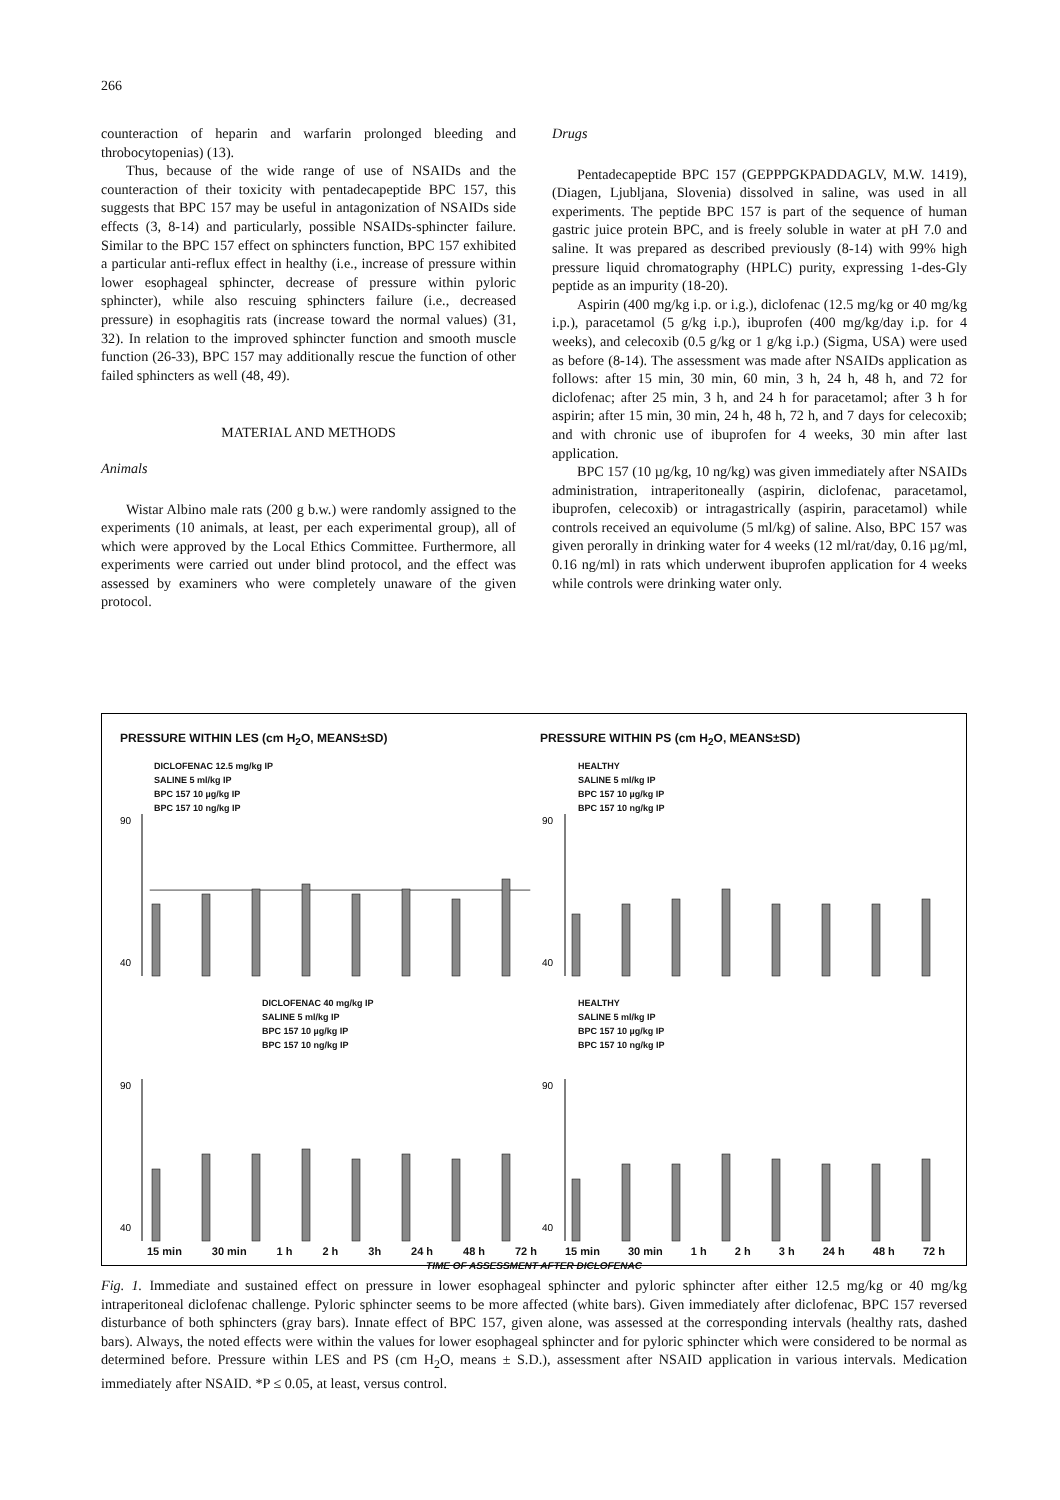266
counteraction of heparin and warfarin prolonged bleeding and throbocytopenias) (13).
Thus, because of the wide range of use of NSAIDs and the counteraction of their toxicity with pentadecapeptide BPC 157, this suggests that BPC 157 may be useful in antagonization of NSAIDs side effects (3, 8-14) and particularly, possible NSAIDs-sphincter failure. Similar to the BPC 157 effect on sphincters function, BPC 157 exhibited a particular anti-reflux effect in healthy (i.e., increase of pressure within lower esophageal sphincter, decrease of pressure within pyloric sphincter), while also rescuing sphincters failure (i.e., decreased pressure) in esophagitis rats (increase toward the normal values) (31, 32). In relation to the improved sphincter function and smooth muscle function (26-33), BPC 157 may additionally rescue the function of other failed sphincters as well (48, 49).
MATERIAL AND METHODS
Animals
Wistar Albino male rats (200 g b.w.) were randomly assigned to the experiments (10 animals, at least, per each experimental group), all of which were approved by the Local Ethics Committee. Furthermore, all experiments were carried out under blind protocol, and the effect was assessed by examiners who were completely unaware of the given protocol.
Drugs
Pentadecapeptide BPC 157 (GEPPPGKPADDAGLV, M.W. 1419), (Diagen, Ljubljana, Slovenia) dissolved in saline, was used in all experiments. The peptide BPC 157 is part of the sequence of human gastric juice protein BPC, and is freely soluble in water at pH 7.0 and saline. It was prepared as described previously (8-14) with 99% high pressure liquid chromatography (HPLC) purity, expressing 1-des-Gly peptide as an impurity (18-20).
Aspirin (400 mg/kg i.p. or i.g.), diclofenac (12.5 mg/kg or 40 mg/kg i.p.), paracetamol (5 g/kg i.p.), ibuprofen (400 mg/kg/day i.p. for 4 weeks), and celecoxib (0.5 g/kg or 1 g/kg i.p.) (Sigma, USA) were used as before (8-14). The assessment was made after NSAIDs application as follows: after 15 min, 30 min, 60 min, 3 h, 24 h, 48 h, and 72 for diclofenac; after 25 min, 3 h, and 24 h for paracetamol; after 3 h for aspirin; after 15 min, 30 min, 24 h, 48 h, 72 h, and 7 days for celecoxib; and with chronic use of ibuprofen for 4 weeks, 30 min after last application.
BPC 157 (10 µg/kg, 10 ng/kg) was given immediately after NSAIDs administration, intraperitoneally (aspirin, diclofenac, paracetamol, ibuprofen, celecoxib) or intragastrically (aspirin, paracetamol) while controls received an equivolume (5 ml/kg) of saline. Also, BPC 157 was given perorally in drinking water for 4 weeks (12 ml/rat/day, 0.16 µg/ml, 0.16 ng/ml) in rats which underwent ibuprofen application for 4 weeks while controls were drinking water only.
PRESSURE WITHIN LES (cm H<sub>2</sub>O, MEANS±SD)
DICLOFENAC 12.5 mg/kg IP
SALINE 5 ml/kg IP
BPC 157 10 µg/kg IP
BPC 157 10 ng/kg IP
PRESSURE WITHIN PS (cm H<sub>2</sub>O, MEANS±SD)
HEALTHY
SALINE 5 ml/kg IP
BPC 157 10 µg/kg IP
BPC 157 10 ng/kg IP
DICLOFENAC 40 mg/kg IP
SALINE 5 ml/kg IP
BPC 157 10 µg/kg IP
BPC 157 10 ng/kg IP
HEALTHY
SALINE 5 ml/kg IP
BPC 157 10 µg/kg IP
BPC 157 10 ng/kg IP
90
40
90
40
90
40
90
40
15 min 30 min 1 h 2 h 3h 24 h 48 h 72 h 15 min 30 min 1 h 2 h 3 h 24 h 48 h 72 h
TIME OF ASSESSMENT AFTER DICLOFENAC
Fig. 1. Immediate and sustained effect on pressure in lower esophageal sphincter and pyloric sphincter after either 12.5 mg/kg or 40 mg/kg intraperitoneal diclofenac challenge. Pyloric sphincter seems to be more affected (white bars). Given immediately after diclofenac, BPC 157 reversed disturbance of both sphincters (gray bars). Innate effect of BPC 157, given alone, was assessed at the corresponding intervals (healthy rats, dashed bars). Always, the noted effects were within the values for lower esophageal sphincter and for pyloric sphincter which were considered to be normal as determined before. Pressure within LES and PS (cm H<sub>2</sub>O, means ± S.D.), assessment after NSAID application in various intervals. Medication immediately after NSAID. *P ≤ 0.05, at least, versus control.